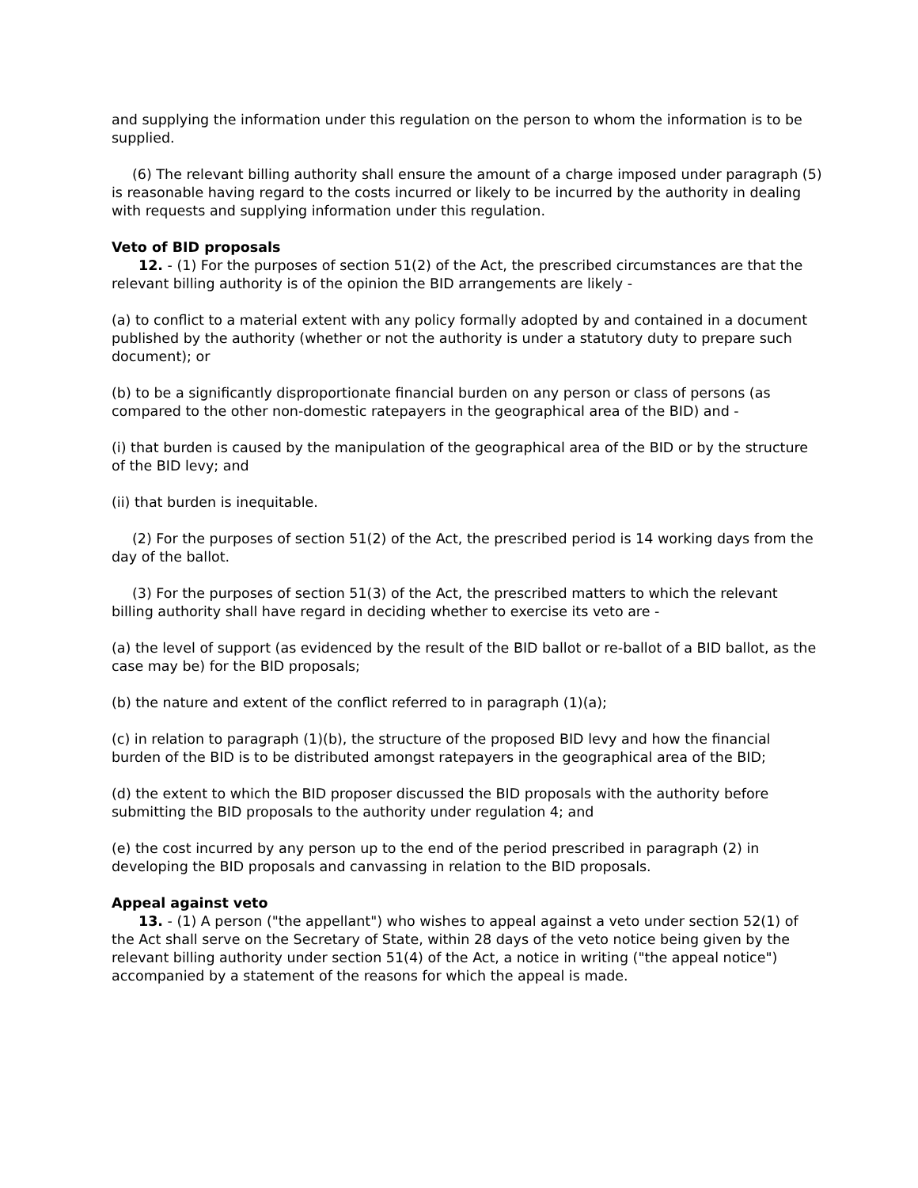and supplying the information under this regulation on the person to whom the information is to be supplied.
(6) The relevant billing authority shall ensure the amount of a charge imposed under paragraph (5) is reasonable having regard to the costs incurred or likely to be incurred by the authority in dealing with requests and supplying information under this regulation.
Veto of BID proposals
12. - (1) For the purposes of section 51(2) of the Act, the prescribed circumstances are that the relevant billing authority is of the opinion the BID arrangements are likely -
(a) to conflict to a material extent with any policy formally adopted by and contained in a document published by the authority (whether or not the authority is under a statutory duty to prepare such document); or
(b) to be a significantly disproportionate financial burden on any person or class of persons (as compared to the other non-domestic ratepayers in the geographical area of the BID) and -
(i) that burden is caused by the manipulation of the geographical area of the BID or by the structure of the BID levy; and
(ii) that burden is inequitable.
(2) For the purposes of section 51(2) of the Act, the prescribed period is 14 working days from the day of the ballot.
(3) For the purposes of section 51(3) of the Act, the prescribed matters to which the relevant billing authority shall have regard in deciding whether to exercise its veto are -
(a) the level of support (as evidenced by the result of the BID ballot or re-ballot of a BID ballot, as the case may be) for the BID proposals;
(b) the nature and extent of the conflict referred to in paragraph (1)(a);
(c) in relation to paragraph (1)(b), the structure of the proposed BID levy and how the financial burden of the BID is to be distributed amongst ratepayers in the geographical area of the BID;
(d) the extent to which the BID proposer discussed the BID proposals with the authority before submitting the BID proposals to the authority under regulation 4; and
(e) the cost incurred by any person up to the end of the period prescribed in paragraph (2) in developing the BID proposals and canvassing in relation to the BID proposals.
Appeal against veto
13. - (1) A person ("the appellant") who wishes to appeal against a veto under section 52(1) of the Act shall serve on the Secretary of State, within 28 days of the veto notice being given by the relevant billing authority under section 51(4) of the Act, a notice in writing ("the appeal notice") accompanied by a statement of the reasons for which the appeal is made.